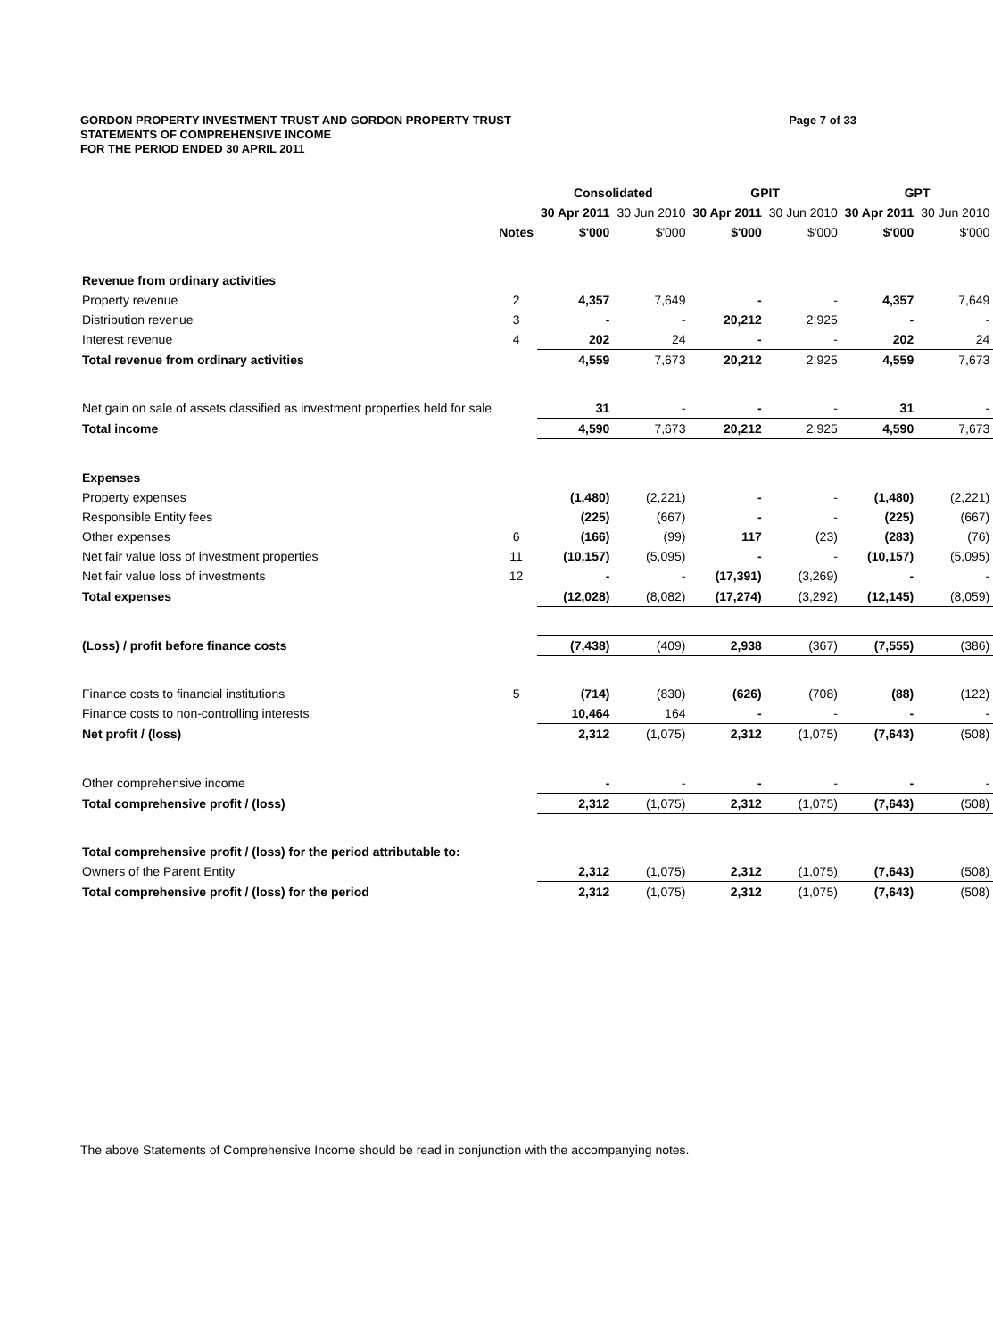Page 7 of 33 GORDON PROPERTY INVESTMENT TRUST AND GORDON PROPERTY TRUST
STATEMENTS OF COMPREHENSIVE INCOME
FOR THE PERIOD ENDED 30 APRIL 2011
| | | Consolidated | | GPIT | | GPT | |
| --- | --- | --- | --- | --- | --- | --- | --- |
| | | 30 Apr 2011 | 30 Jun 2010 | 30 Apr 2011 | 30 Jun 2010 | 30 Apr 2011 | 30 Jun 2010 |
| | Notes | $'000 | $'000 | $'000 | $'000 | $'000 | $'000 |
| Revenue from ordinary activities | | | | | | | |
| Property revenue | 2 | 4,357 | 7,649 | - | - | 4,357 | 7,649 |
| Distribution revenue | 3 | - | - | 20,212 | 2,925 | - | - |
| Interest revenue | 4 | 202 | 24 | - | - | 202 | 24 |
| Total revenue from ordinary activities | | 4,559 | 7,673 | 20,212 | 2,925 | 4,559 | 7,673 |
| Net gain on sale of assets classified as investment properties held for sale | | 31 | - | - | - | 31 | - |
| Total income | | 4,590 | 7,673 | 20,212 | 2,925 | 4,590 | 7,673 |
| Expenses | | | | | | | |
| Property expenses | | (1,480) | (2,221) | - | - | (1,480) | (2,221) |
| Responsible Entity fees | | (225) | (667) | - | - | (225) | (667) |
| Other expenses | 6 | (166) | (99) | 117 | (23) | (283) | (76) |
| Net fair value loss of investment properties | 11 | (10,157) | (5,095) | - | - | (10,157) | (5,095) |
| Net fair value loss of investments | 12 | - | - | (17,391) | (3,269) | - | - |
| Total expenses | | (12,028) | (8,082) | (17,274) | (3,292) | (12,145) | (8,059) |
| (Loss) / profit before finance costs | | (7,438) | (409) | 2,938 | (367) | (7,555) | (386) |
| Finance costs to financial institutions | 5 | (714) | (830) | (626) | (708) | (88) | (122) |
| Finance costs to non-controlling interests | | 10,464 | 164 | - | - | - | - |
| Net profit / (loss) | | 2,312 | (1,075) | 2,312 | (1,075) | (7,643) | (508) |
| Other comprehensive income | | - | - | - | - | - | - |
| Total comprehensive profit / (loss) | | 2,312 | (1,075) | 2,312 | (1,075) | (7,643) | (508) |
| Total comprehensive profit / (loss) for the period attributable to: | | | | | | | |
| Owners of the Parent Entity | | 2,312 | (1,075) | 2,312 | (1,075) | (7,643) | (508) |
| Total comprehensive profit / (loss) for the period | | 2,312 | (1,075) | 2,312 | (1,075) | (7,643) | (508) |
The above Statements of Comprehensive Income should be read in conjunction with the accompanying notes.